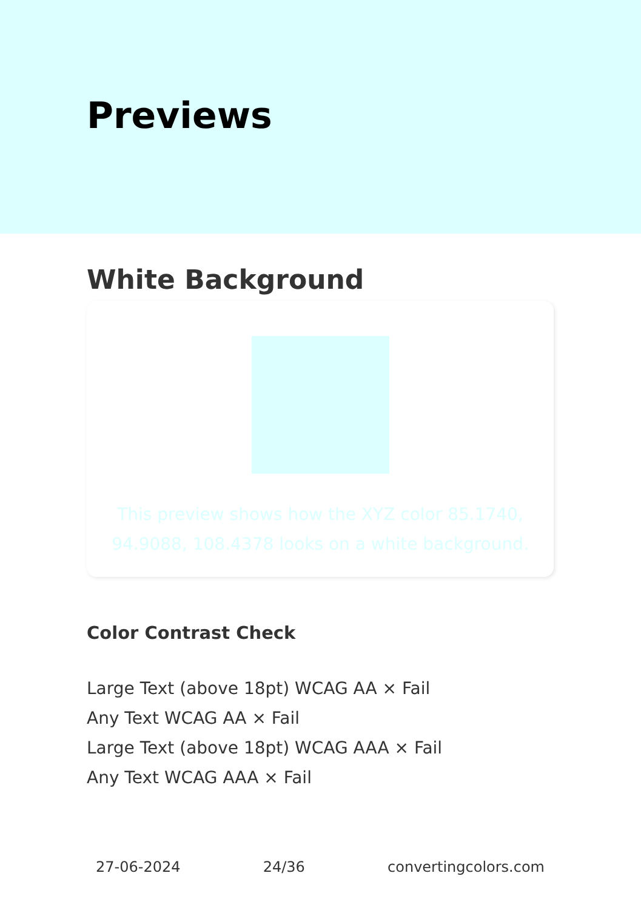Previews
White Background
This preview shows how the XYZ color 85.1740, 94.9088, 108.4378 looks on a white background.
Color Contrast Check
Large Text (above 18pt) WCAG AA × Fail
Any Text WCAG AA × Fail
Large Text (above 18pt) WCAG AAA × Fail
Any Text WCAG AAA × Fail
27-06-2024 24/36 convertingcolors.com